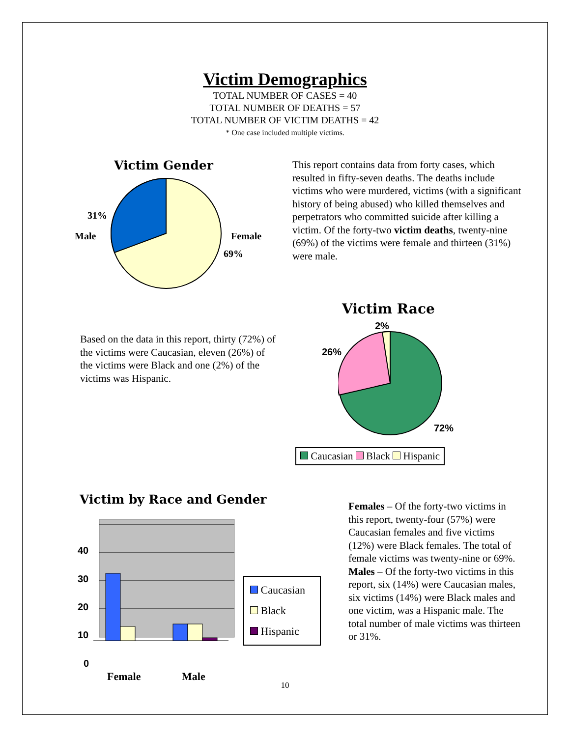Victim Demographics
TOTAL NUMBER OF CASES = 40
TOTAL NUMBER OF DEATHS = 57
TOTAL NUMBER OF VICTIM DEATHS = 42
* One case included multiple victims.
Victim Gender
31%
Male Female
69%
This report contains data from forty cases, which resulted in fifty-seven deaths. The deaths include victims who were murdered, victims (with a significant history of being abused) who killed themselves and perpetrators who committed suicide after killing a victim. Of the forty-two victim deaths, twenty-nine (69%) of the victims were female and thirteen (31%) were male.
Based on the data in this report, thirty (72%) of the victims were Caucasian, eleven (26%) of the victims were Black and one (2%) of the victims was Hispanic.
Victim Race
2%
26%
72%
Caucasian Black Hispanic
Victim by Race and Gender
40
30
20
10
0
Female Male
Caucasian
Black
Hispanic
Females – Of the forty-two victims in this report, twenty-four (57%) were Caucasian females and five victims (12%) were Black females. The total of female victims was twenty-nine or 69%.
Males – Of the forty-two victims in this report, six (14%) were Caucasian males, six victims (14%) were Black males and one victim, was a Hispanic male. The total number of male victims was thirteen or 31%.
10